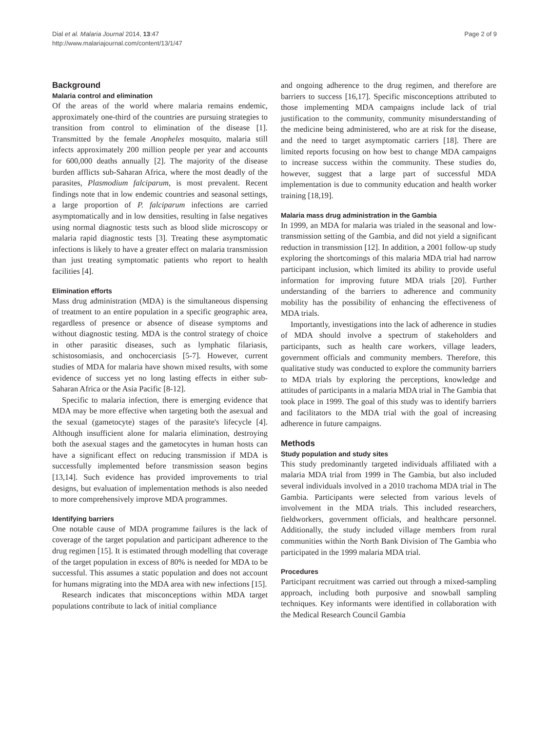Dial et al. Malaria Journal 2014, 13:47
http://www.malariajournal.com/content/13/1/47
Page 2 of 9
Background
Malaria control and elimination
Of the areas of the world where malaria remains endemic, approximately one-third of the countries are pursuing strategies to transition from control to elimination of the disease [1]. Transmitted by the female Anopheles mosquito, malaria still infects approximately 200 million people per year and accounts for 600,000 deaths annually [2]. The majority of the disease burden afflicts sub-Saharan Africa, where the most deadly of the parasites, Plasmodium falciparum, is most prevalent. Recent findings note that in low endemic countries and seasonal settings, a large proportion of P. falciparum infections are carried asymptomatically and in low densities, resulting in false negatives using normal diagnostic tests such as blood slide microscopy or malaria rapid diagnostic tests [3]. Treating these asymptomatic infections is likely to have a greater effect on malaria transmission than just treating symptomatic patients who report to health facilities [4].
Elimination efforts
Mass drug administration (MDA) is the simultaneous dispensing of treatment to an entire population in a specific geographic area, regardless of presence or absence of disease symptoms and without diagnostic testing. MDA is the control strategy of choice in other parasitic diseases, such as lymphatic filariasis, schistosomiasis, and onchocerciasis [5-7]. However, current studies of MDA for malaria have shown mixed results, with some evidence of success yet no long lasting effects in either sub-Saharan Africa or the Asia Pacific [8-12].
Specific to malaria infection, there is emerging evidence that MDA may be more effective when targeting both the asexual and the sexual (gametocyte) stages of the parasite's lifecycle [4]. Although insufficient alone for malaria elimination, destroying both the asexual stages and the gametocytes in human hosts can have a significant effect on reducing transmission if MDA is successfully implemented before transmission season begins [13,14]. Such evidence has provided improvements to trial designs, but evaluation of implementation methods is also needed to more comprehensively improve MDA programmes.
Identifying barriers
One notable cause of MDA programme failures is the lack of coverage of the target population and participant adherence to the drug regimen [15]. It is estimated through modelling that coverage of the target population in excess of 80% is needed for MDA to be successful. This assumes a static population and does not account for humans migrating into the MDA area with new infections [15].
Research indicates that misconceptions within MDA target populations contribute to lack of initial compliance
and ongoing adherence to the drug regimen, and therefore are barriers to success [16,17]. Specific misconceptions attributed to those implementing MDA campaigns include lack of trial justification to the community, community misunderstanding of the medicine being administered, who are at risk for the disease, and the need to target asymptomatic carriers [18]. There are limited reports focusing on how best to change MDA campaigns to increase success within the community. These studies do, however, suggest that a large part of successful MDA implementation is due to community education and health worker training [18,19].
Malaria mass drug administration in the Gambia
In 1999, an MDA for malaria was trialed in the seasonal and low-transmission setting of the Gambia, and did not yield a significant reduction in transmission [12]. In addition, a 2001 follow-up study exploring the shortcomings of this malaria MDA trial had narrow participant inclusion, which limited its ability to provide useful information for improving future MDA trials [20]. Further understanding of the barriers to adherence and community mobility has the possibility of enhancing the effectiveness of MDA trials.
Importantly, investigations into the lack of adherence in studies of MDA should involve a spectrum of stakeholders and participants, such as health care workers, village leaders, government officials and community members. Therefore, this qualitative study was conducted to explore the community barriers to MDA trials by exploring the perceptions, knowledge and attitudes of participants in a malaria MDA trial in The Gambia that took place in 1999. The goal of this study was to identify barriers and facilitators to the MDA trial with the goal of increasing adherence in future campaigns.
Methods
Study population and study sites
This study predominantly targeted individuals affiliated with a malaria MDA trial from 1999 in The Gambia, but also included several individuals involved in a 2010 trachoma MDA trial in The Gambia. Participants were selected from various levels of involvement in the MDA trials. This included researchers, fieldworkers, government officials, and healthcare personnel. Additionally, the study included village members from rural communities within the North Bank Division of The Gambia who participated in the 1999 malaria MDA trial.
Procedures
Participant recruitment was carried out through a mixed-sampling approach, including both purposive and snowball sampling techniques. Key informants were identified in collaboration with the Medical Research Council Gambia